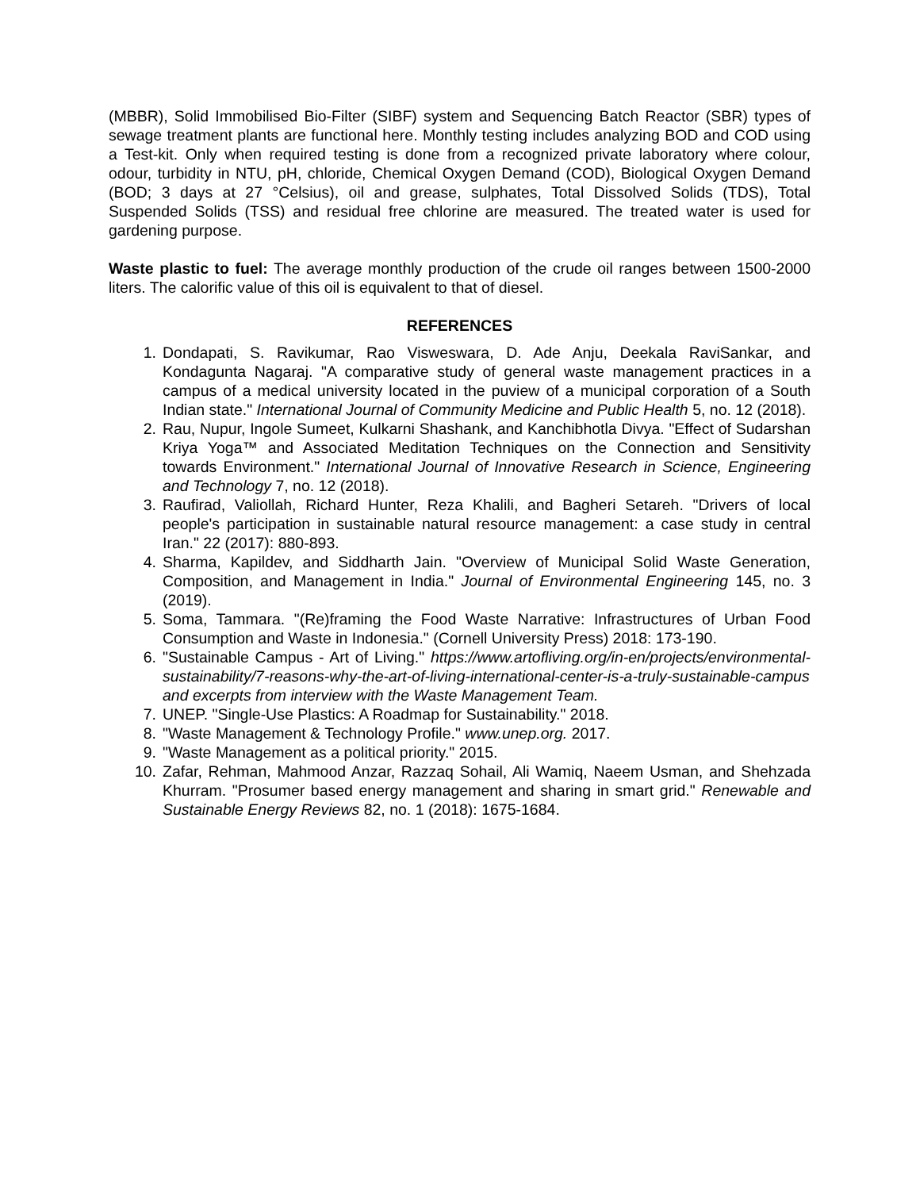(MBBR), Solid Immobilised Bio-Filter (SIBF) system and Sequencing Batch Reactor (SBR) types of sewage treatment plants are functional here. Monthly testing includes analyzing BOD and COD using a Test-kit. Only when required testing is done from a recognized private laboratory where colour, odour, turbidity in NTU, pH, chloride, Chemical Oxygen Demand (COD), Biological Oxygen Demand (BOD; 3 days at 27 °Celsius), oil and grease, sulphates, Total Dissolved Solids (TDS), Total Suspended Solids (TSS) and residual free chlorine are measured. The treated water is used for gardening purpose.
Waste plastic to fuel: The average monthly production of the crude oil ranges between 1500-2000 liters. The calorific value of this oil is equivalent to that of diesel.
REFERENCES
1. Dondapati, S. Ravikumar, Rao Visweswara, D. Ade Anju, Deekala RaviSankar, and Kondagunta Nagaraj. "A comparative study of general waste management practices in a campus of a medical university located in the puview of a municipal corporation of a South Indian state." International Journal of Community Medicine and Public Health 5, no. 12 (2018).
2. Rau, Nupur, Ingole Sumeet, Kulkarni Shashank, and Kanchibhotla Divya. "Effect of Sudarshan Kriya Yoga™ and Associated Meditation Techniques on the Connection and Sensitivity towards Environment." International Journal of Innovative Research in Science, Engineering and Technology 7, no. 12 (2018).
3. Raufirad, Valiollah, Richard Hunter, Reza Khalili, and Bagheri Setareh. "Drivers of local people's participation in sustainable natural resource management: a case study in central Iran." 22 (2017): 880-893.
4. Sharma, Kapildev, and Siddharth Jain. "Overview of Municipal Solid Waste Generation, Composition, and Management in India." Journal of Environmental Engineering 145, no. 3 (2019).
5. Soma, Tammara. "(Re)framing the Food Waste Narrative: Infrastructures of Urban Food Consumption and Waste in Indonesia." (Cornell University Press) 2018: 173-190.
6. "Sustainable Campus - Art of Living." https://www.artofliving.org/in-en/projects/environmental-sustainability/7-reasons-why-the-art-of-living-international-center-is-a-truly-sustainable-campus and excerpts from interview with the Waste Management Team.
7. UNEP. "Single-Use Plastics: A Roadmap for Sustainability." 2018.
8. "Waste Management & Technology Profile." www.unep.org. 2017.
9. "Waste Management as a political priority." 2015.
10. Zafar, Rehman, Mahmood Anzar, Razzaq Sohail, Ali Wamiq, Naeem Usman, and Shehzada Khurram. "Prosumer based energy management and sharing in smart grid." Renewable and Sustainable Energy Reviews 82, no. 1 (2018): 1675-1684.